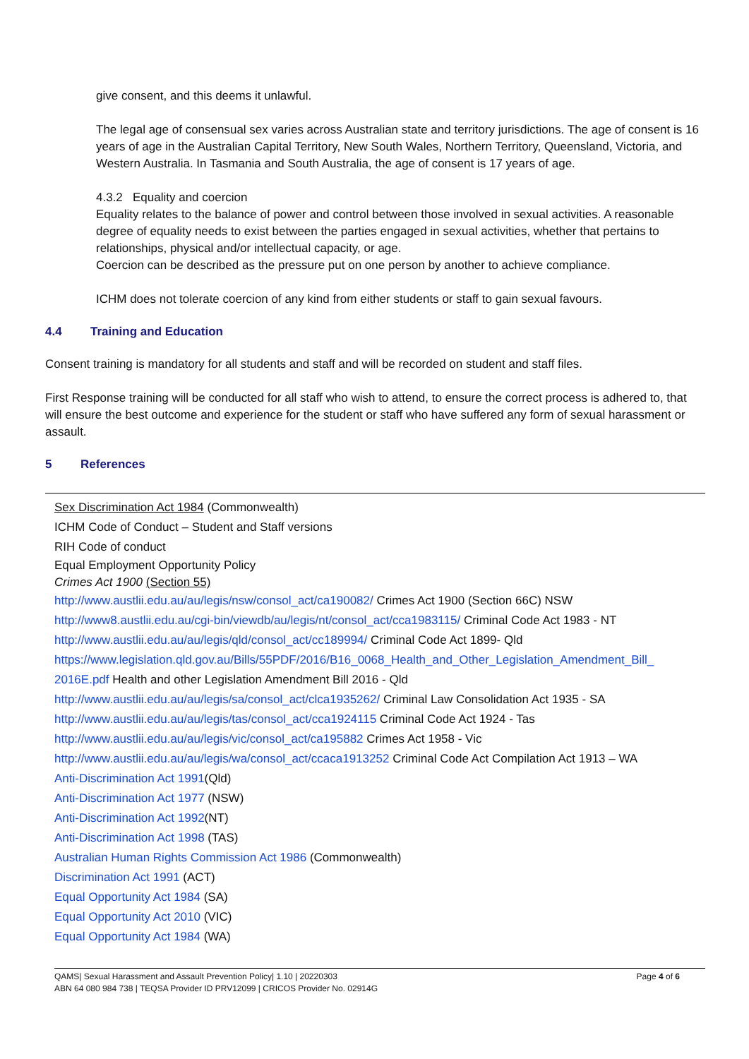give consent, and this deems it unlawful.
The legal age of consensual sex varies across Australian state and territory jurisdictions. The age of consent is 16 years of age in the Australian Capital Territory, New South Wales, Northern Territory, Queensland, Victoria, and Western Australia. In Tasmania and South Australia, the age of consent is 17 years of age.
4.3.2 Equality and coercion
Equality relates to the balance of power and control between those involved in sexual activities. A reasonable degree of equality needs to exist between the parties engaged in sexual activities, whether that pertains to relationships, physical and/or intellectual capacity, or age.
Coercion can be described as the pressure put on one person by another to achieve compliance.
ICHM does not tolerate coercion of any kind from either students or staff to gain sexual favours.
4.4 Training and Education
Consent training is mandatory for all students and staff and will be recorded on student and staff files.
First Response training will be conducted for all staff who wish to attend, to ensure the correct process is adhered to, that will ensure the best outcome and experience for the student or staff who have suffered any form of sexual harassment or assault.
5 References
Sex Discrimination Act 1984 (Commonwealth)
ICHM Code of Conduct – Student and Staff versions
RIH Code of conduct
Equal Employment Opportunity Policy
Crimes Act 1900 (Section 55)
http://www.austlii.edu.au/au/legis/nsw/consol_act/ca190082/ Crimes Act 1900 (Section 66C) NSW
http://www8.austlii.edu.au/cgi-bin/viewdb/au/legis/nt/consol_act/cca1983115/ Criminal Code Act 1983 - NT
http://www.austlii.edu.au/au/legis/qld/consol_act/cc189994/ Criminal Code Act 1899- Qld
https://www.legislation.qld.gov.au/Bills/55PDF/2016/B16_0068_Health_and_Other_Legislation_Amendment_Bill_ 2016E.pdf Health and other Legislation Amendment Bill 2016 - Qld
http://www.austlii.edu.au/au/legis/sa/consol_act/clca1935262/ Criminal Law Consolidation Act 1935 - SA
http://www.austlii.edu.au/au/legis/tas/consol_act/cca1924115 Criminal Code Act 1924 - Tas
http://www.austlii.edu.au/au/legis/vic/consol_act/ca195882 Crimes Act 1958 - Vic
http://www.austlii.edu.au/au/legis/wa/consol_act/ccaca1913252 Criminal Code Act Compilation Act 1913 – WA
Anti-Discrimination Act 1991(Qld)
Anti-Discrimination Act 1977 (NSW)
Anti-Discrimination Act 1992(NT)
Anti-Discrimination Act 1998 (TAS)
Australian Human Rights Commission Act 1986 (Commonwealth)
Discrimination Act 1991 (ACT)
Equal Opportunity Act 1984 (SA)
Equal Opportunity Act 2010 (VIC)
Equal Opportunity Act 1984 (WA)
QAMS| Sexual Harassment and Assault Prevention Policy| 1.10 | 20220303
ABN 64 080 984 738 | TEQSA Provider ID PRV12099 | CRICOS Provider No. 02914G
Page 4 of 6